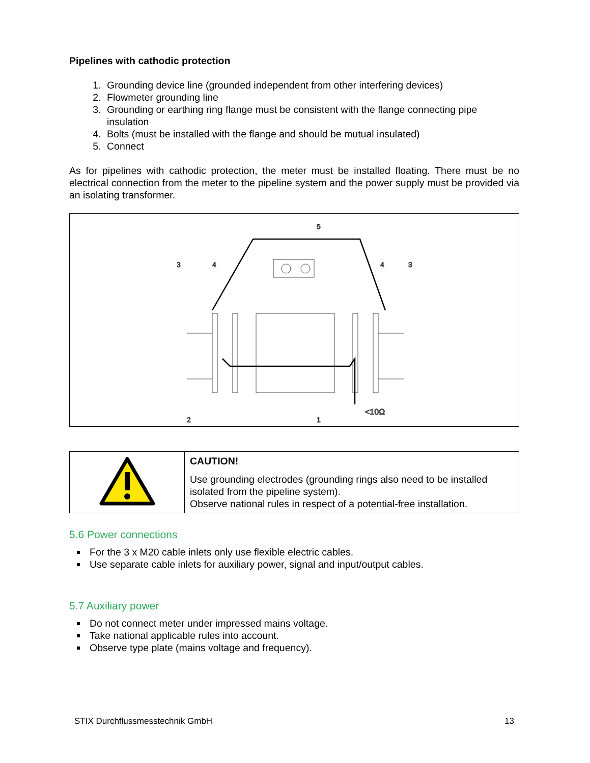Pipelines with cathodic protection
1. Grounding device line (grounded independent from other interfering devices)
2. Flowmeter grounding line
3. Grounding or earthing ring flange must be consistent with the flange connecting pipe insulation
4. Bolts (must be installed with the flange and should be mutual insulated)
5. Connect
As for pipelines with cathodic protection, the meter must be installed floating. There must be no electrical connection from the meter to the pipeline system and the power supply must be provided via an isolating transformer.
3
4
4
3
5
2
1
<10Ω
| | CAUTION! Use grounding electrodes (grounding rings also need to be installed isolated from the pipeline system). Observe national rules in respect of a potential-free installation. |
5.6 Power connections
For the 3 x M20 cable inlets only use flexible electric cables.
Use separate cable inlets for auxiliary power, signal and input/output cables.
5.7 Auxiliary power
Do not connect meter under impressed mains voltage.
Take national applicable rules into account.
Observe type plate (mains voltage and frequency).
STIX Durchflussmesstechnik GmbH 13